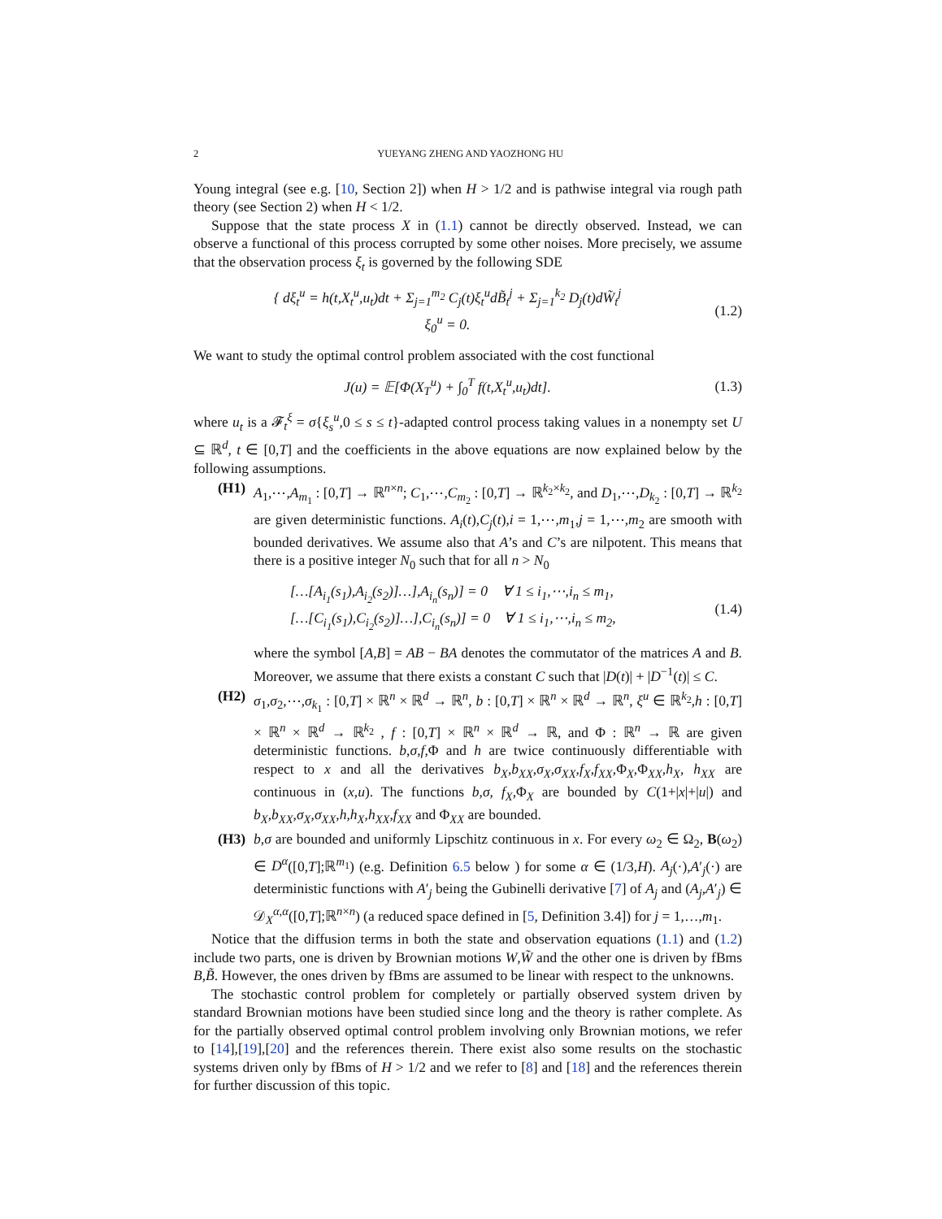2 YUEYANG ZHENG AND YAOZHONG HU
Young integral (see e.g. [10, Section 2]) when H > 1/2 and is pathwise integral via rough path theory (see Section 2) when H < 1/2.
Suppose that the state process X in (1.1) cannot be directly observed. Instead, we can observe a functional of this process corrupted by some other noises. More precisely, we assume that the observation process ξ<sub>t</sub> is governed by the following SDE
{ dξ<sub>t</sub><sup>u</sup> = h(t,X<sub>t</sub><sup>u</sup>,u<sub>t</sub>)dt + Σ<sub>j=1</sub><sup>m<sub>2</sub></sup> C<sub>j</sub>(t)ξ<sub>t</sub><sup>u</sup>dB̃<sub>t</sub><sup>j</sup> + Σ<sub>j=1</sub><sup>k<sub>2</sub></sup> D<sub>j</sub>(t)dW̃<sub>t</sub><sup>j</sup>
ξ<sub>0</sub><sup>u</sup> = 0.
(1.2)
We want to study the optimal control problem associated with the cost functional
J(u) = 𝔼[Φ(X<sub>T</sub><sup>u</sup>) + ∫<sub>0</sub><sup>T</sup> f(t,X<sub>t</sub><sup>u</sup>,u<sub>t</sub>)dt].
(1.3)
where u<sub>t</sub> is a 𝓕<sub>t</sub><sup>ξ</sup> = σ{ξ<sub>s</sub><sup>u</sup>,0 ≤ s ≤ t}-adapted control process taking values in a nonempty set U ⊆ ℝ<sup>d</sup>, t ∈ [0,T] and the coefficients in the above equations are now explained below by the following assumptions.
(H1) A<sub>1</sub>,⋯,A<sub>m<sub>1</sub></sub> : [0,T] → ℝ<sup>n×n</sup>; C<sub>1</sub>,⋯,C<sub>m<sub>2</sub></sub> : [0,T] → ℝ<sup>k<sub>2</sub>×k<sub>2</sub></sup>, and D<sub>1</sub>,⋯,D<sub>k<sub>2</sub></sub> : [0,T] → ℝ<sup>k<sub>2</sub></sup> are given deterministic functions. A<sub>i</sub>(t),C<sub>j</sub>(t),i = 1,⋯,m<sub>1</sub>,j = 1,⋯,m<sub>2</sub> are smooth with bounded derivatives. We assume also that A’s and C’s are nilpotent. This means that there is a positive integer N<sub>0</sub> such that for all n > N<sub>0</sub>
[…[A<sub>i<sub>1</sub></sub>(s<sub>1</sub>),A<sub>i<sub>2</sub></sub>(s<sub>2</sub>)]…],A<sub>i<sub>n</sub></sub>(s<sub>n</sub>)] = 0 ∀ 1 ≤ i<sub>1</sub>,⋯,i<sub>n</sub> ≤ m<sub>1</sub>,
[…[C<sub>i<sub>1</sub></sub>(s<sub>1</sub>),C<sub>i<sub>2</sub></sub>(s<sub>2</sub>)]…],C<sub>i<sub>n</sub></sub>(s<sub>n</sub>)] = 0 ∀ 1 ≤ i<sub>1</sub>,⋯,i<sub>n</sub> ≤ m<sub>2</sub>,
(1.4)
where the symbol [A,B] = AB − BA denotes the commutator of the matrices A and B. Moreover, we assume that there exists a constant C such that |D(t)| + |D<sup>−1</sup>(t)| ≤ C.
(H2) σ<sub>1</sub>,σ<sub>2</sub>,⋯,σ<sub>k<sub>1</sub></sub> : [0,T] × ℝ<sup>n</sup> × ℝ<sup>d</sup> → ℝ<sup>n</sup>, b : [0,T] × ℝ<sup>n</sup> × ℝ<sup>d</sup> → ℝ<sup>n</sup>, ξ<sup>u</sup> ∈ ℝ<sup>k<sub>2</sub></sup>,h : [0,T] × ℝ<sup>n</sup> × ℝ<sup>d</sup> → ℝ<sup>k<sub>2</sub></sup> , f : [0,T] × ℝ<sup>n</sup> × ℝ<sup>d</sup> → ℝ, and Φ : ℝ<sup>n</sup> → ℝ are given deterministic functions. b,σ,f,Φ and h are twice continuously differentiable with respect to x and all the derivatives b<sub>X</sub>,b<sub>XX</sub>,σ<sub>X</sub>,σ<sub>XX</sub>,f<sub>X</sub>,f<sub>XX</sub>,Φ<sub>X</sub>,Φ<sub>XX</sub>,h<sub>X</sub>, h<sub>XX</sub> are continuous in (x,u). The functions b,σ, f<sub>X</sub>,Φ<sub>X</sub> are bounded by C(1+|x|+|u|) and b<sub>X</sub>,b<sub>XX</sub>,σ<sub>X</sub>,σ<sub>XX</sub>,h,h<sub>X</sub>,h<sub>XX</sub>,f<sub>XX</sub> and Φ<sub>XX</sub> are bounded.
(H3) b,σ are bounded and uniformly Lipschitz continuous in x. For every ω<sub>2</sub> ∈ Ω<sub>2</sub>, B(ω<sub>2</sub>) ∈ D<sup>α</sup>([0,T];ℝ<sup>m<sub>1</sub></sup>) (e.g. Definition 6.5 below ) for some α ∈ (1/3,H). A<sub>j</sub>(·),A′<sub>j</sub>(·) are deterministic functions with A′<sub>j</sub> being the Gubinelli derivative [7] of A<sub>j</sub> and (A<sub>j</sub>,A′<sub>j</sub>) ∈ 𝒟<sub>X</sub><sup>α,α</sup>([0,T];ℝ<sup>n×n</sup>) (a reduced space defined in [5, Definition 3.4]) for j = 1,…,m<sub>1</sub>.
Notice that the diffusion terms in both the state and observation equations (1.1) and (1.2) include two parts, one is driven by Brownian motions W,W̃ and the other one is driven by fBms B,B̃. However, the ones driven by fBms are assumed to be linear with respect to the unknowns.
The stochastic control problem for completely or partially observed system driven by standard Brownian motions have been studied since long and the theory is rather complete. As for the partially observed optimal control problem involving only Brownian motions, we refer to [14],[19],[20] and the references therein. There exist also some results on the stochastic systems driven only by fBms of H > 1/2 and we refer to [8] and [18] and the references therein for further discussion of this topic.